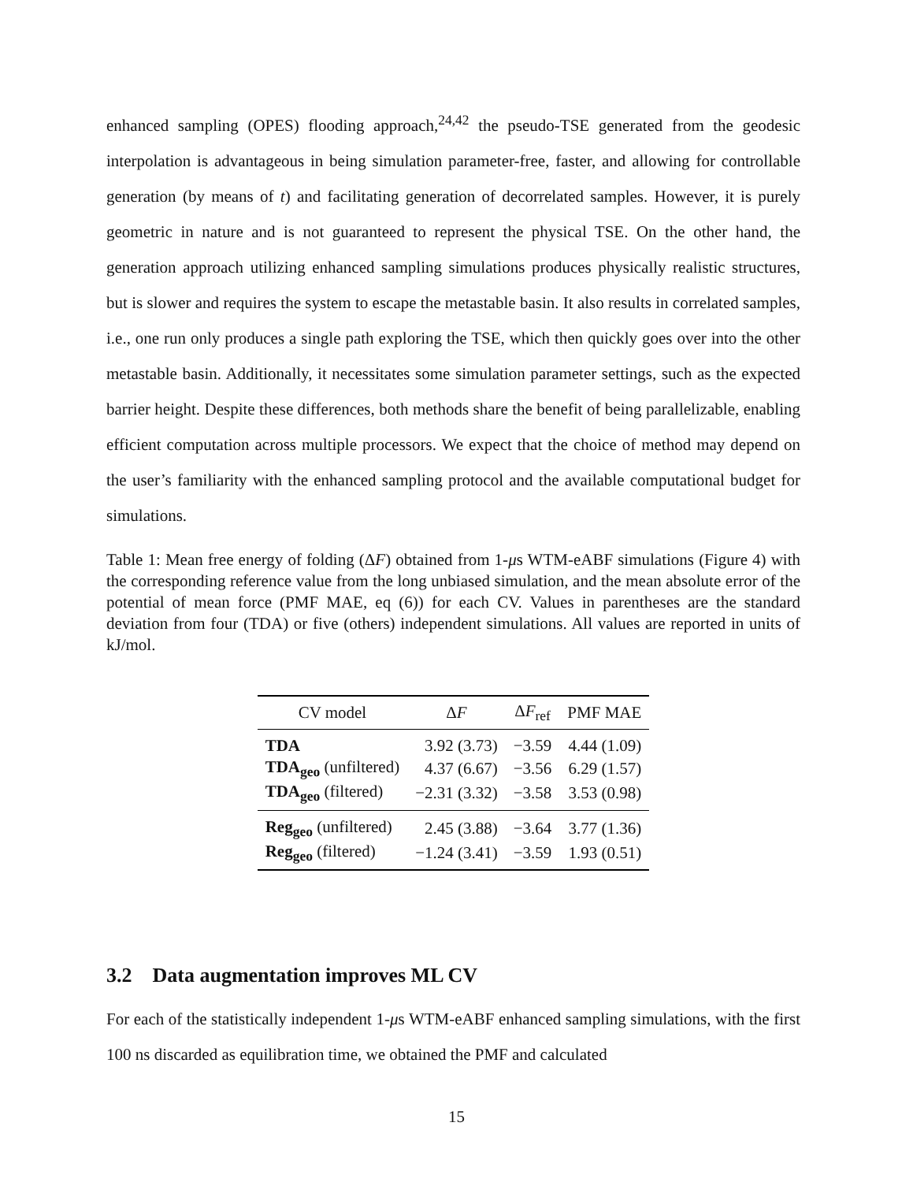enhanced sampling (OPES) flooding approach,<sup>24,42</sup> the pseudo-TSE generated from the geodesic interpolation is advantageous in being simulation parameter-free, faster, and allowing for controllable generation (by means of t) and facilitating generation of decorrelated samples. However, it is purely geometric in nature and is not guaranteed to represent the physical TSE. On the other hand, the generation approach utilizing enhanced sampling simulations produces physically realistic structures, but is slower and requires the system to escape the metastable basin. It also results in correlated samples, i.e., one run only produces a single path exploring the TSE, which then quickly goes over into the other metastable basin. Additionally, it necessitates some simulation parameter settings, such as the expected barrier height. Despite these differences, both methods share the benefit of being parallelizable, enabling efficient computation across multiple processors. We expect that the choice of method may depend on the user’s familiarity with the enhanced sampling protocol and the available computational budget for simulations.
Table 1: Mean free energy of folding (ΔF) obtained from 1-μs WTM-eABF simulations (Figure 4) with the corresponding reference value from the long unbiased simulation, and the mean absolute error of the potential of mean force (PMF MAE, eq (6)) for each CV. Values in parentheses are the standard deviation from four (TDA) or five (others) independent simulations. All values are reported in units of kJ/mol.
| CV model | Δ F | Δ F<sub>ref</sub> | PMF MAE |
| --- | --- | --- | --- |
| TDA | 3.92 (3.73) | −3.59 | 4.44 (1.09) |
| TDA<sub>geo</sub> (unfiltered) | 4.37 (6.67) | −3.56 | 6.29 (1.57) |
| TDA<sub>geo</sub> (filtered) | −2.31 (3.32) | −3.58 | 3.53 (0.98) |
| Reg<sub>geo</sub> (unfiltered) | 2.45 (3.88) | −3.64 | 3.77 (1.36) |
| Reg<sub>geo</sub> (filtered) | −1.24 (3.41) | −3.59 | 1.93 (0.51) |
3.2 Data augmentation improves ML CV
For each of the statistically independent 1-μs WTM-eABF enhanced sampling simulations, with the first 100 ns discarded as equilibration time, we obtained the PMF and calculated
15